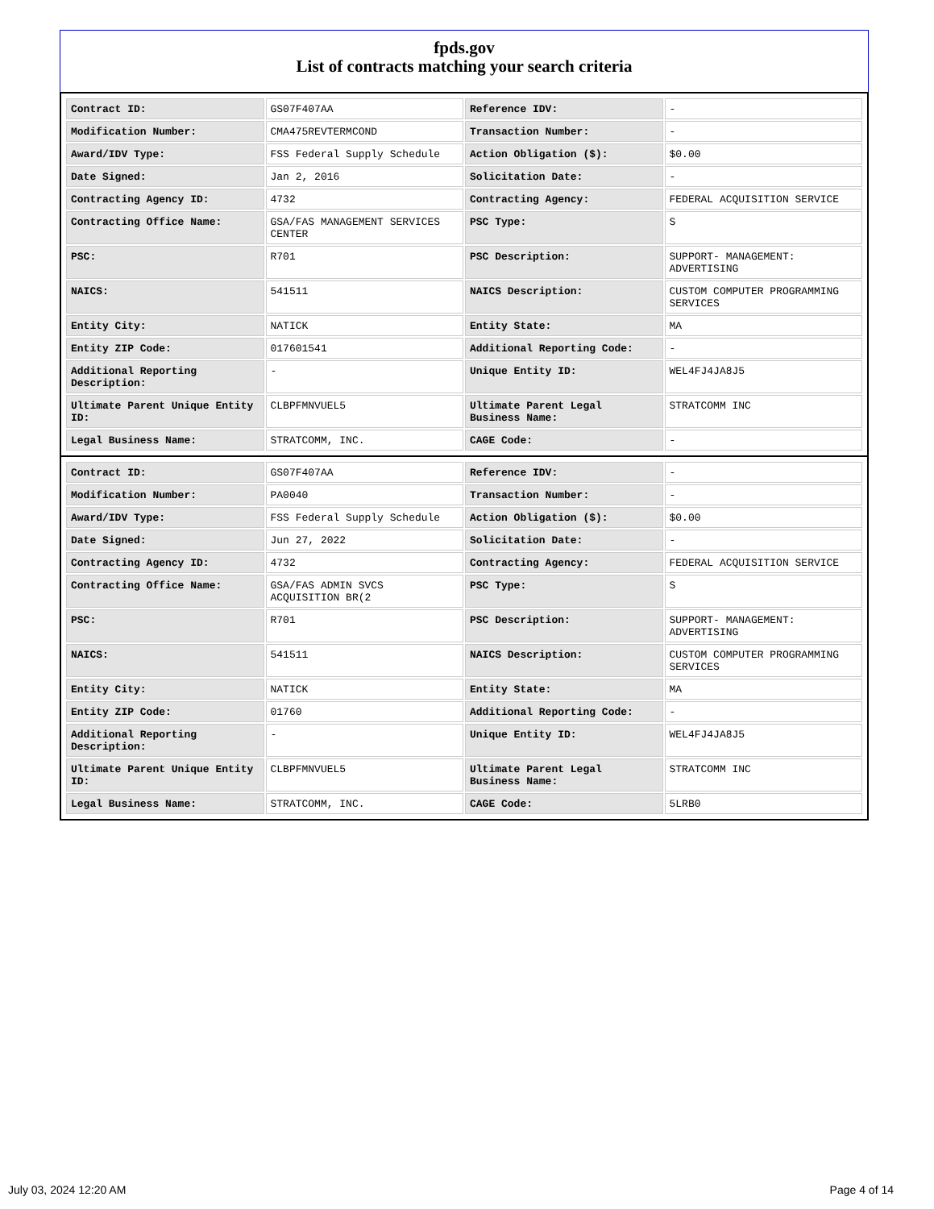fpds.gov
List of contracts matching your search criteria
| Contract ID: | GS07F407AA | Reference IDV: | - |
| Modification Number: | CMA475REVTERMCOND | Transaction Number: | - |
| Award/IDV Type: | FSS Federal Supply Schedule | Action Obligation ($): | $0.00 |
| Date Signed: | Jan 2, 2016 | Solicitation Date: | - |
| Contracting Agency ID: | 4732 | Contracting Agency: | FEDERAL ACQUISITION SERVICE |
| Contracting Office Name: | GSA/FAS MANAGEMENT SERVICES CENTER | PSC Type: | S |
| PSC: | R701 | PSC Description: | SUPPORT- MANAGEMENT: ADVERTISING |
| NAICS: | 541511 | NAICS Description: | CUSTOM COMPUTER PROGRAMMING SERVICES |
| Entity City: | NATICK | Entity State: | MA |
| Entity ZIP Code: | 017601541 | Additional Reporting Code: | - |
| Additional Reporting Description: | - | Unique Entity ID: | WEL4FJ4JA8J5 |
| Ultimate Parent Unique Entity ID: | CLBPFMNVUEL5 | Ultimate Parent Legal Business Name: | STRATCOMM INC |
| Legal Business Name: | STRATCOMM, INC. | CAGE Code: | - |
| Contract ID: | GS07F407AA | Reference IDV: | - |
| Modification Number: | PA0040 | Transaction Number: | - |
| Award/IDV Type: | FSS Federal Supply Schedule | Action Obligation ($): | $0.00 |
| Date Signed: | Jun 27, 2022 | Solicitation Date: | - |
| Contracting Agency ID: | 4732 | Contracting Agency: | FEDERAL ACQUISITION SERVICE |
| Contracting Office Name: | GSA/FAS ADMIN SVCS ACQUISITION BR(2 | PSC Type: | S |
| PSC: | R701 | PSC Description: | SUPPORT- MANAGEMENT: ADVERTISING |
| NAICS: | 541511 | NAICS Description: | CUSTOM COMPUTER PROGRAMMING SERVICES |
| Entity City: | NATICK | Entity State: | MA |
| Entity ZIP Code: | 01760 | Additional Reporting Code: | - |
| Additional Reporting Description: | - | Unique Entity ID: | WEL4FJ4JA8J5 |
| Ultimate Parent Unique Entity ID: | CLBPFMNVUEL5 | Ultimate Parent Legal Business Name: | STRATCOMM INC |
| Legal Business Name: | STRATCOMM, INC. | CAGE Code: | 5LRB0 |
July 03, 2024 12:20 AM Page 4 of 14